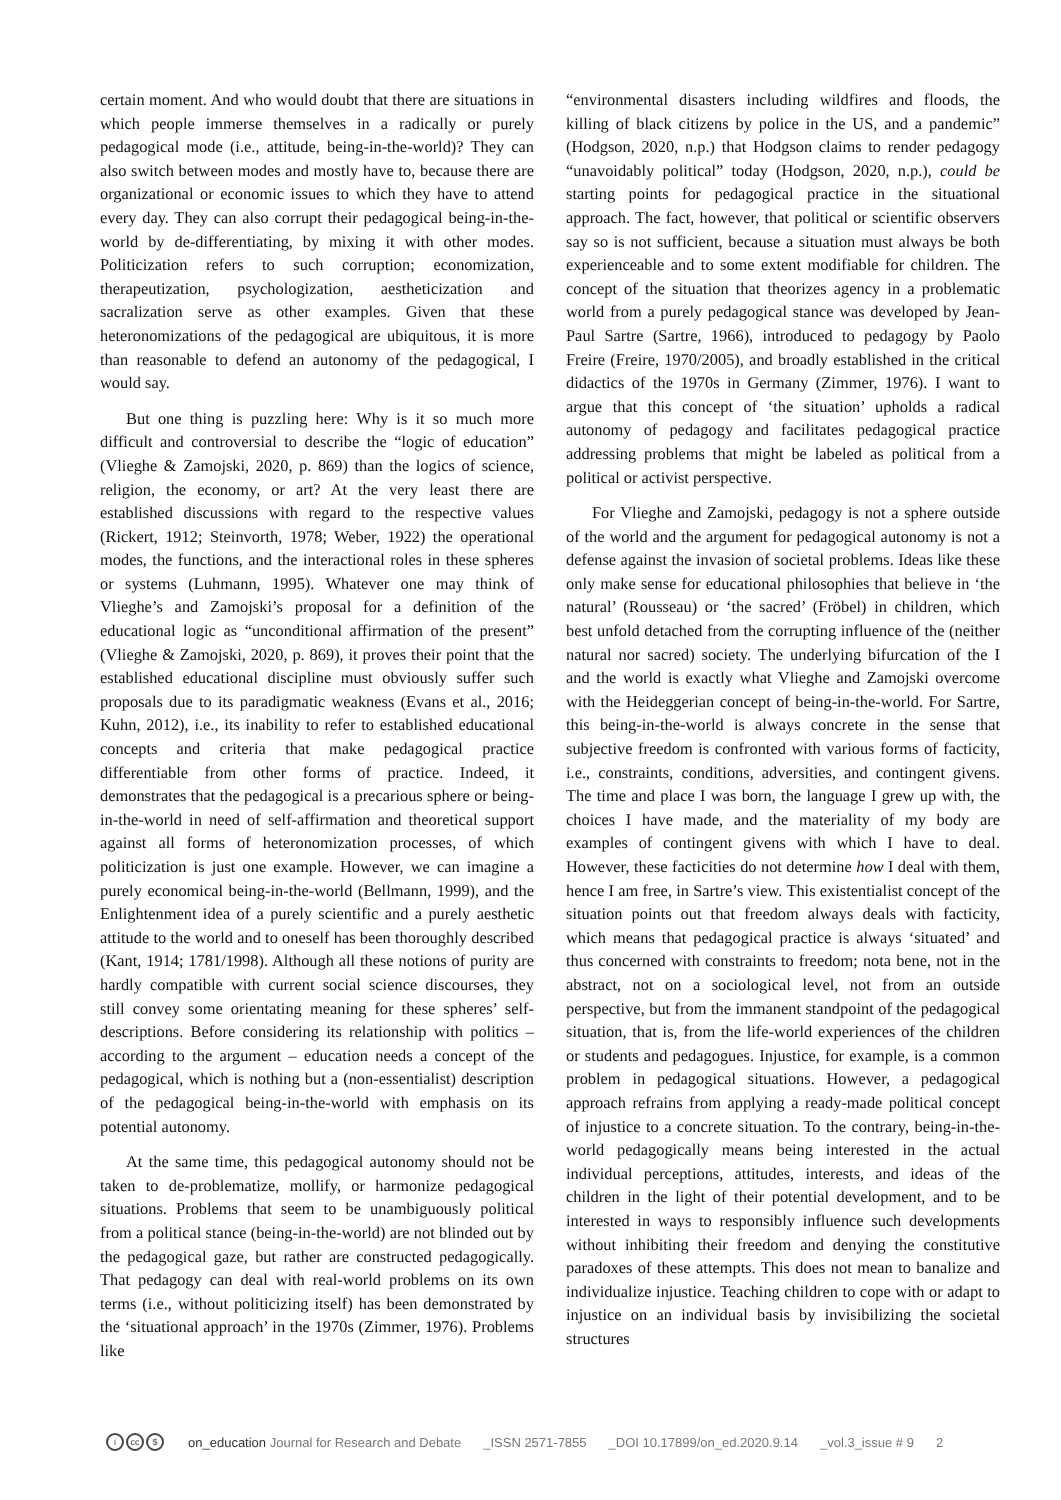certain moment. And who would doubt that there are situations in which people immerse themselves in a radically or purely pedagogical mode (i.e., attitude, being-in-the-world)? They can also switch between modes and mostly have to, because there are organizational or economic issues to which they have to attend every day. They can also corrupt their pedagogical being-in-the-world by de-differentiating, by mixing it with other modes. Politicization refers to such corruption; economization, therapeutization, psychologization, aestheticization and sacralization serve as other examples. Given that these heteronomizations of the pedagogical are ubiquitous, it is more than reasonable to defend an autonomy of the pedagogical, I would say.
But one thing is puzzling here: Why is it so much more difficult and controversial to describe the “logic of education” (Vlieghe & Zamojski, 2020, p. 869) than the logics of science, religion, the economy, or art? At the very least there are established discussions with regard to the respective values (Rickert, 1912; Steinvorth, 1978; Weber, 1922) the operational modes, the functions, and the interactional roles in these spheres or systems (Luhmann, 1995). Whatever one may think of Vlieghe’s and Zamojski’s proposal for a definition of the educational logic as “unconditional affirmation of the present” (Vlieghe & Zamojski, 2020, p. 869), it proves their point that the established educational discipline must obviously suffer such proposals due to its paradigmatic weakness (Evans et al., 2016; Kuhn, 2012), i.e., its inability to refer to established educational concepts and criteria that make pedagogical practice differentiable from other forms of practice. Indeed, it demonstrates that the pedagogical is a precarious sphere or being-in-the-world in need of self-affirmation and theoretical support against all forms of heteronomization processes, of which politicization is just one example. However, we can imagine a purely economical being-in-the-world (Bellmann, 1999), and the Enlightenment idea of a purely scientific and a purely aesthetic attitude to the world and to oneself has been thoroughly described (Kant, 1914; 1781/1998). Although all these notions of purity are hardly compatible with current social science discourses, they still convey some orientating meaning for these spheres’ self-descriptions. Before considering its relationship with politics – according to the argument – education needs a concept of the pedagogical, which is nothing but a (non-essentialist) description of the pedagogical being-in-the-world with emphasis on its potential autonomy.
At the same time, this pedagogical autonomy should not be taken to de-problematize, mollify, or harmonize pedagogical situations. Problems that seem to be unambiguously political from a political stance (being-in-the-world) are not blinded out by the pedagogical gaze, but rather are constructed pedagogically. That pedagogy can deal with real-world problems on its own terms (i.e., without politicizing itself) has been demonstrated by the ‘situational approach’ in the 1970s (Zimmer, 1976). Problems like
“environmental disasters including wildfires and floods, the killing of black citizens by police in the US, and a pandemic” (Hodgson, 2020, n.p.) that Hodgson claims to render pedagogy “unavoidably political” today (Hodgson, 2020, n.p.), could be starting points for pedagogical practice in the situational approach. The fact, however, that political or scientific observers say so is not sufficient, because a situation must always be both experienceable and to some extent modifiable for children. The concept of the situation that theorizes agency in a problematic world from a purely pedagogical stance was developed by Jean-Paul Sartre (Sartre, 1966), introduced to pedagogy by Paolo Freire (Freire, 1970/2005), and broadly established in the critical didactics of the 1970s in Germany (Zimmer, 1976). I want to argue that this concept of ‘the situation’ upholds a radical autonomy of pedagogy and facilitates pedagogical practice addressing problems that might be labeled as political from a political or activist perspective.
For Vlieghe and Zamojski, pedagogy is not a sphere outside of the world and the argument for pedagogical autonomy is not a defense against the invasion of societal problems. Ideas like these only make sense for educational philosophies that believe in ‘the natural’ (Rousseau) or ‘the sacred’ (Fröbel) in children, which best unfold detached from the corrupting influence of the (neither natural nor sacred) society. The underlying bifurcation of the I and the world is exactly what Vlieghe and Zamojski overcome with the Heideggerian concept of being-in-the-world. For Sartre, this being-in-the-world is always concrete in the sense that subjective freedom is confronted with various forms of facticity, i.e., constraints, conditions, adversities, and contingent givens. The time and place I was born, the language I grew up with, the choices I have made, and the materiality of my body are examples of contingent givens with which I have to deal. However, these facticities do not determine how I deal with them, hence I am free, in Sartre’s view. This existentialist concept of the situation points out that freedom always deals with facticity, which means that pedagogical practice is always ‘situated’ and thus concerned with constraints to freedom; nota bene, not in the abstract, not on a sociological level, not from an outside perspective, but from the immanent standpoint of the pedagogical situation, that is, from the life-world experiences of the children or students and pedagogues. Injustice, for example, is a common problem in pedagogical situations. However, a pedagogical approach refrains from applying a ready-made political concept of injustice to a concrete situation. To the contrary, being-in-the-world pedagogically means being interested in the actual individual perceptions, attitudes, interests, and ideas of the children in the light of their potential development, and to be interested in ways to responsibly influence such developments without inhibiting their freedom and denying the constitutive paradoxes of these attempts. This does not mean to banalize and individualize injustice. Teaching children to cope with or adapt to injustice on an individual basis by invisibilizing the societal structures
icc $ on_education Journal for Research and Debate _ISSN 2571-7855 _DOI 10.17899/on_ed.2020.9.14 _vol.3_issue # 9 2